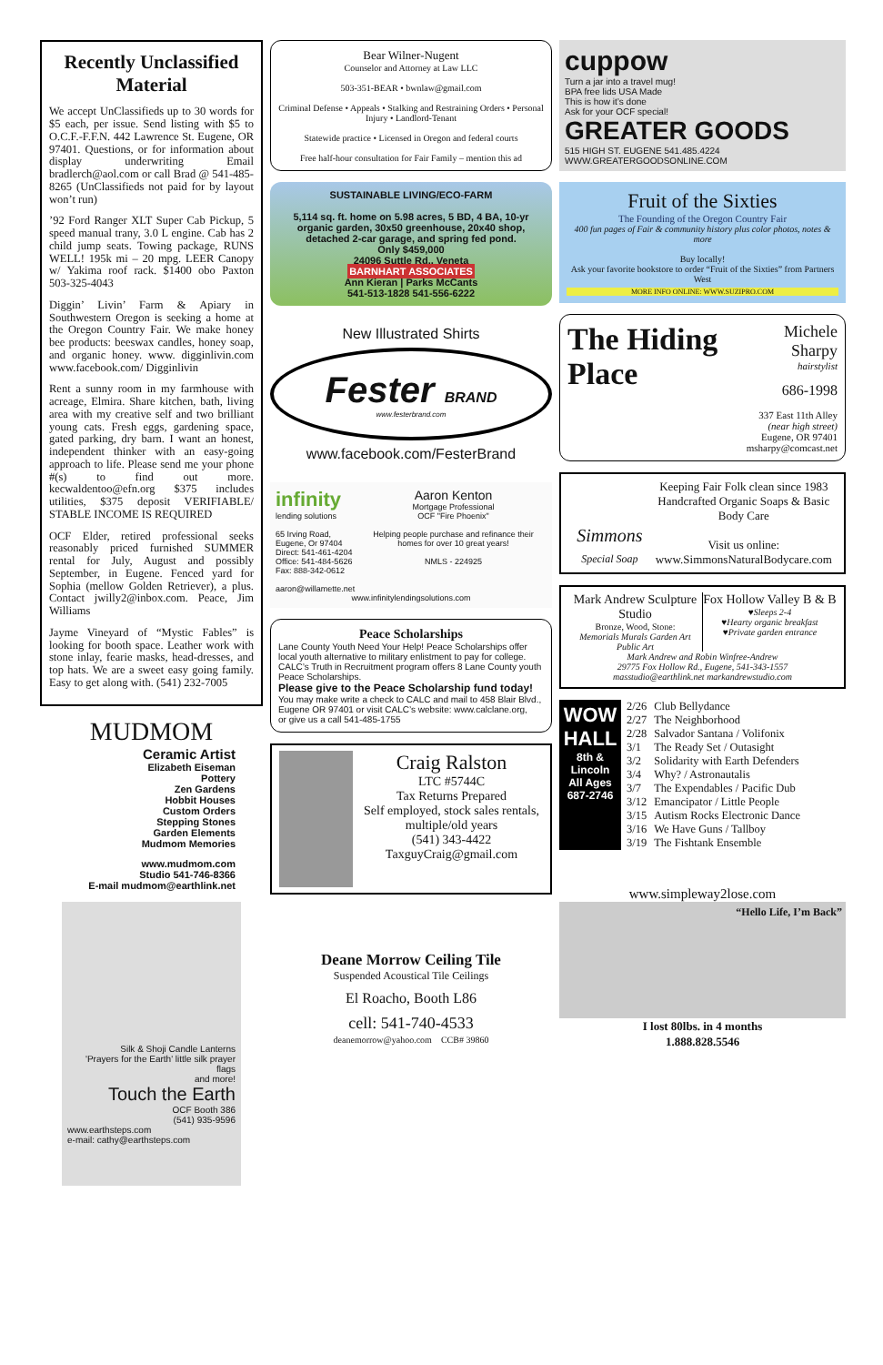Recently Unclassified Material
We accept UnClassifieds up to 30 words for $5 each, per issue. Send listing with $5 to O.C.F.-F.F.N. 442 Lawrence St. Eugene, OR 97401. Questions, or for information about display underwriting Email bradlerch@aol.com or call Brad @ 541-485-8265 (UnClassifieds not paid for by layout won’t run)
’92 Ford Ranger XLT Super Cab Pickup, 5 speed manual trany, 3.0 L engine. Cab has 2 child jump seats. Towing package, RUNS WELL! 195k mi – 20 mpg. LEER Canopy w/ Yakima roof rack. $1400 obo Paxton 503-325-4043
Diggin’ Livin’ Farm & Apiary in Southwestern Oregon is seeking a home at the Oregon Country Fair. We make honey bee products: beeswax candles, honey soap, and organic honey. www. digginlivin.com www.facebook.com/ Digginlivin
Rent a sunny room in my farmhouse with acreage, Elmira. Share kitchen, bath, living area with my creative self and two brilliant young cats. Fresh eggs, gardening space, gated parking, dry barn. I want an honest, independent thinker with an easy-going approach to life. Please send me your phone #(s) to find out more. kecwaldentoo@efn.org $375 includes utilities, $375 deposit VERIFIABLE/ STABLE INCOME IS REQUIRED
OCF Elder, retired professional seeks reasonably priced furnished SUMMER rental for July, August and possibly September, in Eugene. Fenced yard for Sophia (mellow Golden Retriever), a plus. Contact jwilly2@inbox.com. Peace, Jim Williams
Jayme Vineyard of “Mystic Fables” is looking for booth space. Leather work with stone inlay, fearie masks, head-dresses, and top hats. We are a sweet easy going family. Easy to get along with. (541) 232-7005
MUDMOM
Ceramic Artist
Elizabeth Eiseman
Pottery
Zen Gardens
Hobbit Houses
Custom Orders
Stepping Stones
Garden Elements
Mudmom Memories
www.mudmom.com
Studio 541-746-8366
E-mail mudmom@earthlink.net
Silk & Shoji Candle Lanterns
'Prayers for the Earth' little silk prayer flags
and more!
Touch the Earth
OCF Booth 386
(541) 935-9596
www.earthsteps.com
e-mail: cathy@earthsteps.com
Bear Wilner-Nugent
Counselor and Attorney at Law LLC
503-351-BEAR • bwnlaw@gmail.com
Criminal Defense • Appeals • Stalking and Restraining Orders • Personal Injury • Landlord-Tenant
Statewide practice • Licensed in Oregon and federal courts
Free half-hour consultation for Fair Family – mention this ad
SUSTAINABLE LIVING/ECO-FARM
5,114 sq. ft. home on 5.98 acres, 5 BD, 4 BA, 10-yr organic garden, 30x50 greenhouse, 20x40 shop, detached 2-car garage, and spring fed pond.
Only $459,000
24096 Suttle Rd., Veneta
BARNHART ASSOCIATES
Ann Kieran | Parks McCants
541-513-1828 541-556-6222
New Illustrated Shirts
Fester BRAND
www.festerbrand.com
www.facebook.com/FesterBrand
infinity
lending solutions
65 Irving Road, Eugene, Or 97404
Direct: 541-461-4204
Office: 541-484-5626
Fax: 888-342-0612
aaron@willamette.net
Aaron Kenton
Mortgage Professional
OCF "Fire Phoenix"
Helping people purchase and refinance their homes for over 10 great years!
NMLS - 224925
www.infinitylendingsolutions.com
Peace Scholarships
Lane County Youth Need Your Help! Peace Scholarships offer local youth alternative to military enlistment to pay for college. CALC’s Truth in Recruitment program offers 8 Lane County youth Peace Scholarships.
Please give to the Peace Scholarship fund today!
You may make write a check to CALC and mail to 458 Blair Blvd., Eugene OR 97401 or visit CALC’s website: www.calclane.org,
or give us a call 541-485-1755
Craig Ralston
LTC #5744C
Tax Returns Prepared
Self employed, stock sales rentals, multiple/old years
(541) 343-4422
TaxguyCraig@gmail.com
Deane Morrow Ceiling Tile
Suspended Acoustical Tile Ceilings
El Roacho, Booth L86
cell: 541-740-4533
deanemorrow@yahoo.com CCB# 39860
cuppow
Turn a jar into a travel mug!
BPA free lids USA Made
This is how it’s done
Ask for your OCF special!
GREATER GOODS
515 HIGH ST. EUGENE 541.485.4224
WWW.GREATERGOODSONLINE.COM
Fruit of the Sixties
The Founding of the Oregon Country Fair
400 fun pages of Fair & community history plus color photos, notes & more
Buy locally!
Ask your favorite bookstore to order “Fruit of the Sixties” from Partners West
MORE INFO ONLINE: WWW.SUZIPRO.COM
The Hiding Place
Michele Sharpy
hairstylist
686-1998
337 East 11th Alley
(near high street)
Eugene, OR 97401
msharpy@comcast.net
Simmons
Special Soap
Keeping Fair Folk clean since 1983
Handcrafted Organic Soaps & Basic Body Care
Visit us online:
www.SimmonsNaturalBodycare.com
Mark Andrew Sculpture Studio
Bronze, Wood, Stone:
Memorials Murals Garden Art Public Art
Fox Hollow Valley B & B
♥Sleeps 2-4
♥Hearty organic breakfast
♥Private garden entrance
Mark Andrew and Robin Winfree-Andrew
29775 Fox Hollow Rd., Eugene, 541-343-1557
masstudio@earthlink.net markandrewstudio.com
WOW HALL
8th & Lincoln
All Ages
687-2746
| 2/26 | Club Bellydance |
| 2/27 | The Neighborhood |
| 2/28 | Salvador Santana / Volifonix |
| 3/1 | The Ready Set / Outasight |
| 3/2 | Solidarity with Earth Defenders |
| 3/4 | Why? / Astronautalis |
| 3/7 | The Expendables / Pacific Dub |
| 3/12 | Emancipator / Little People |
| 3/15 | Autism Rocks Electronic Dance |
| 3/16 | We Have Guns / Tallboy |
| 3/19 | The Fishtank Ensemble |
www.simpleway2lose.com
“Hello Life, I’m Back”
I lost 80lbs. in 4 months
1.888.828.5546